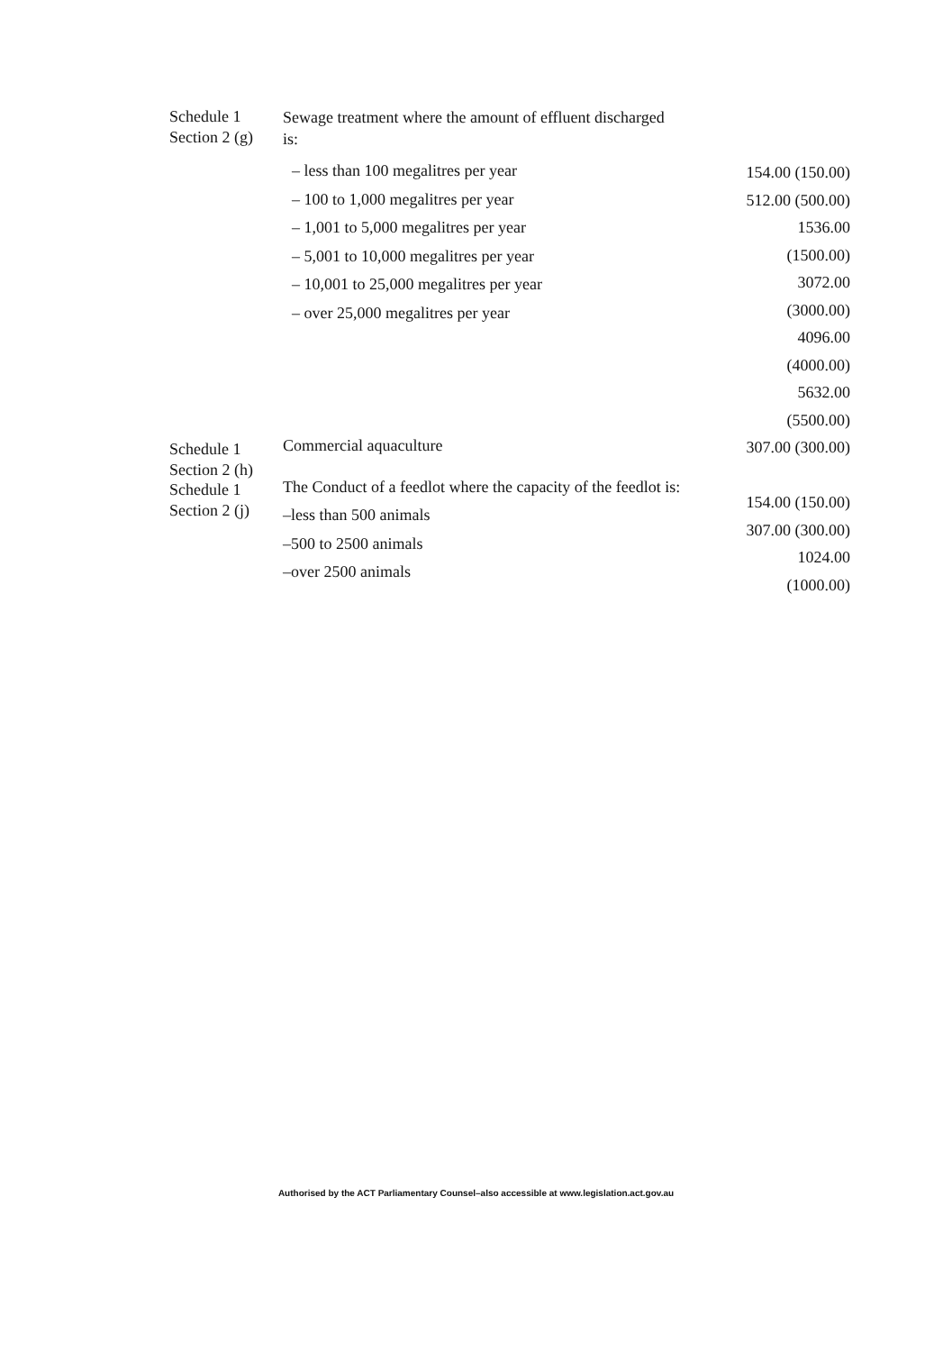Schedule 1
Section 2 (g)
Schedule 1
Section 2 (h)
Schedule 1
Section 2 (j)
Sewage treatment where the amount of effluent discharged
is:
– less than 100 megalitres per year
– 100 to 1,000 megalitres per year
– 1,001 to 5,000 megalitres per year
– 5,001 to 10,000 megalitres per year
– 10,001 to 25,000 megalitres per year
– over 25,000 megalitres per year
Commercial aquaculture
The Conduct of a feedlot where the capacity of the feedlot is:
–less than 500 animals
–500 to 2500 animals
–over 2500 animals
154.00 (150.00)
512.00 (500.00)
1536.00
(1500.00)
3072.00
(3000.00)
4096.00
(4000.00)
5632.00
(5500.00)
307.00 (300.00)
154.00 (150.00)
307.00 (300.00)
1024.00
(1000.00)
Authorised by the ACT Parliamentary Counsel–also accessible at www.legislation.act.gov.au